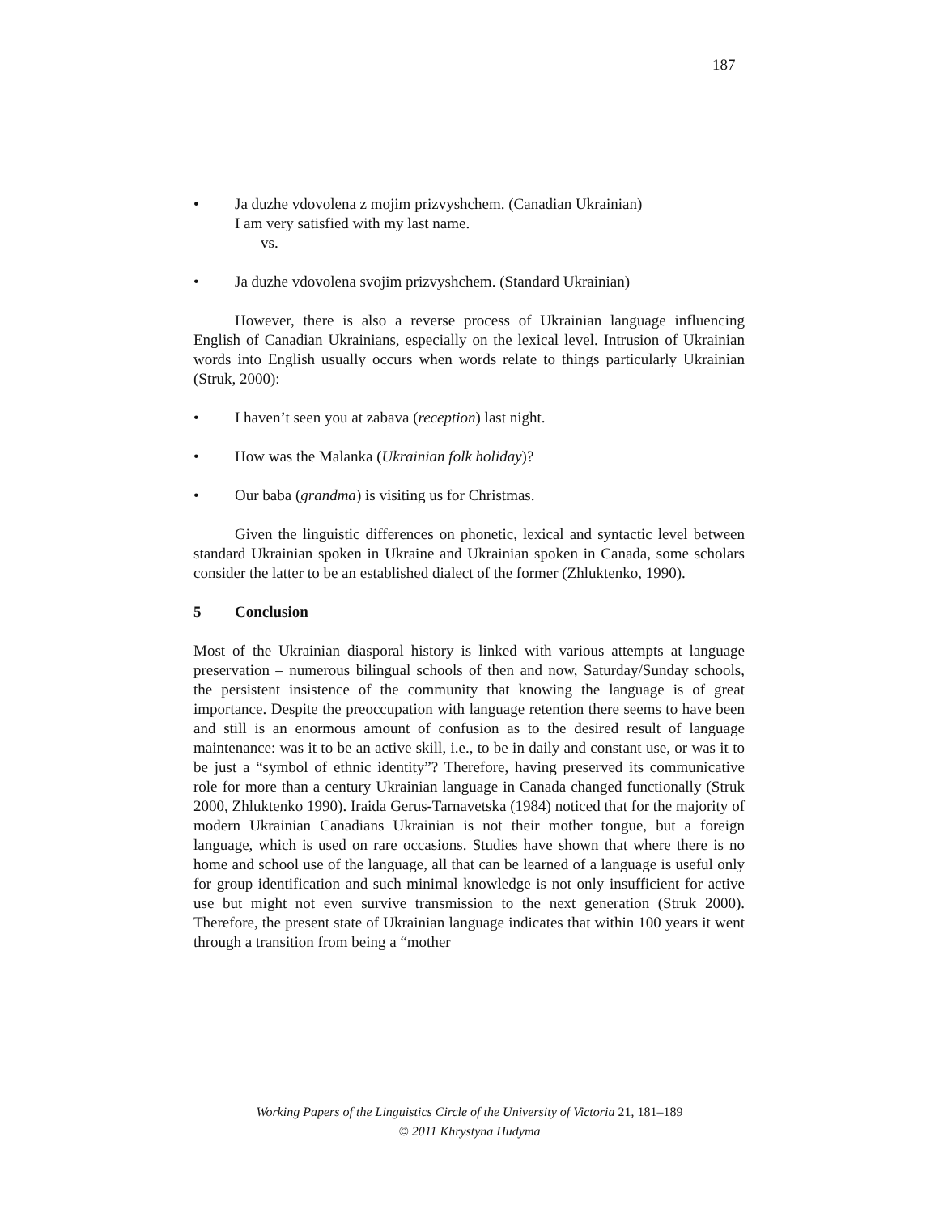187
• Ja duzhe vdovolena z mojim prizvyshchem. (Canadian Ukrainian)
I am very satisfied with my last name.
vs.
• Ja duzhe vdovolena svojim prizvyshchem. (Standard Ukrainian)
However, there is also a reverse process of Ukrainian language influencing English of Canadian Ukrainians, especially on the lexical level. Intrusion of Ukrainian words into English usually occurs when words relate to things particularly Ukrainian (Struk, 2000):
• I haven’t seen you at zabava (reception) last night.
• How was the Malanka (Ukrainian folk holiday)?
• Our baba (grandma) is visiting us for Christmas.
Given the linguistic differences on phonetic, lexical and syntactic level between standard Ukrainian spoken in Ukraine and Ukrainian spoken in Canada, some scholars consider the latter to be an established dialect of the former (Zhluktenko, 1990).
5 Conclusion
Most of the Ukrainian diasporal history is linked with various attempts at language preservation – numerous bilingual schools of then and now, Saturday/Sunday schools, the persistent insistence of the community that knowing the language is of great importance. Despite the preoccupation with language retention there seems to have been and still is an enormous amount of confusion as to the desired result of language maintenance: was it to be an active skill, i.e., to be in daily and constant use, or was it to be just a “symbol of ethnic identity”? Therefore, having preserved its communicative role for more than a century Ukrainian language in Canada changed functionally (Struk 2000, Zhluktenko 1990). Iraida Gerus-Tarnavetska (1984) noticed that for the majority of modern Ukrainian Canadians Ukrainian is not their mother tongue, but a foreign language, which is used on rare occasions. Studies have shown that where there is no home and school use of the language, all that can be learned of a language is useful only for group identification and such minimal knowledge is not only insufficient for active use but might not even survive transmission to the next generation (Struk 2000). Therefore, the present state of Ukrainian language indicates that within 100 years it went through a transition from being a “mother
Working Papers of the Linguistics Circle of the University of Victoria 21, 181–189
© 2011 Khrystyna Hudyma